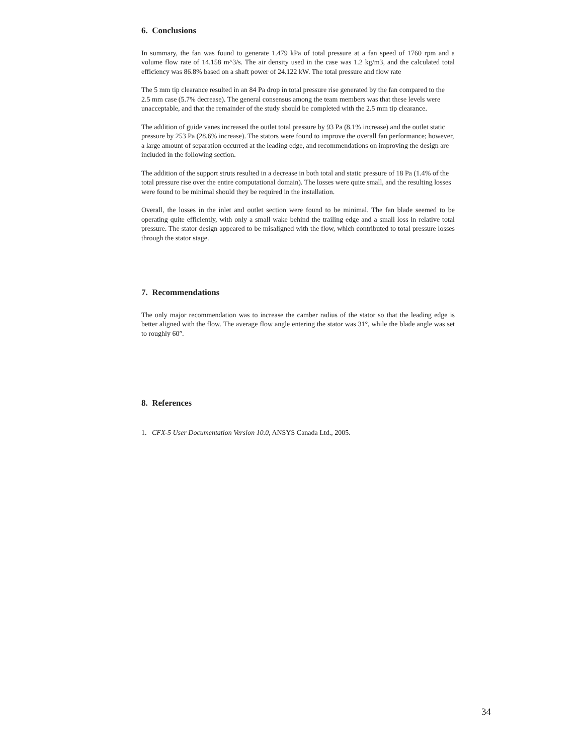6. Conclusions
In summary, the fan was found to generate 1.479 kPa of total pressure at a fan speed of 1760 rpm and a volume flow rate of 14.158 m^3/s. The air density used in the case was 1.2 kg/m3, and the calculated total efficiency was 86.8% based on a shaft power of 24.122 kW. The total pressure and flow rate
The 5 mm tip clearance resulted in an 84 Pa drop in total pressure rise generated by the fan compared to the 2.5 mm case (5.7% decrease). The general consensus among the team members was that these levels were unacceptable, and that the remainder of the study should be completed with the 2.5 mm tip clearance.
The addition of guide vanes increased the outlet total pressure by 93 Pa (8.1% increase) and the outlet static pressure by 253 Pa (28.6% increase). The stators were found to improve the overall fan performance; however, a large amount of separation occurred at the leading edge, and recommendations on improving the design are included in the following section.
The addition of the support struts resulted in a decrease in both total and static pressure of 18 Pa (1.4% of the total pressure rise over the entire computational domain). The losses were quite small, and the resulting losses were found to be minimal should they be required in the installation.
Overall, the losses in the inlet and outlet section were found to be minimal. The fan blade seemed to be operating quite efficiently, with only a small wake behind the trailing edge and a small loss in relative total pressure. The stator design appeared to be misaligned with the flow, which contributed to total pressure losses through the stator stage.
7. Recommendations
The only major recommendation was to increase the camber radius of the stator so that the leading edge is better aligned with the flow. The average flow angle entering the stator was 31°, while the blade angle was set to roughly 60°.
8. References
1. CFX-5 User Documentation Version 10.0, ANSYS Canada Ltd., 2005.
34